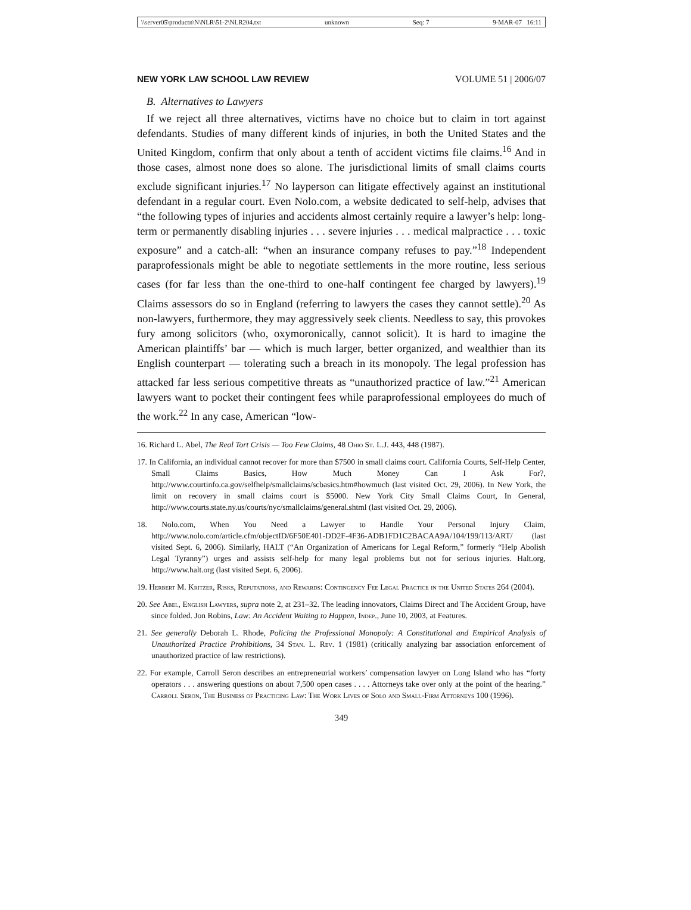\\server05\productn\N\NLR\51-2\NLR204.txt unknown Seq: 7 9-MAR-07 16:11
NEW YORK LAW SCHOOL LAW REVIEW VOLUME 51 | 2006/07
B. Alternatives to Lawyers
If we reject all three alternatives, victims have no choice but to claim in tort against defendants. Studies of many different kinds of injuries, in both the United States and the United Kingdom, confirm that only about a tenth of accident victims file claims.<sup>16</sup> And in those cases, almost none does so alone. The jurisdictional limits of small claims courts exclude significant injuries.<sup>17</sup> No layperson can litigate effectively against an institutional defendant in a regular court. Even Nolo.com, a website dedicated to self-help, advises that “the following types of injuries and accidents almost certainly require a lawyer’s help: long-term or permanently disabling injuries . . . severe injuries . . . medical malpractice . . . toxic exposure” and a catch-all: “when an insurance company refuses to pay.”<sup>18</sup> Independent paraprofessionals might be able to negotiate settlements in the more routine, less serious cases (for far less than the one-third to one-half contingent fee charged by lawyers).<sup>19</sup> Claims assessors do so in England (referring to lawyers the cases they cannot settle).<sup>20</sup> As non-lawyers, furthermore, they may aggressively seek clients. Needless to say, this provokes fury among solicitors (who, oxymoronically, cannot solicit). It is hard to imagine the American plaintiffs’ bar — which is much larger, better organized, and wealthier than its English counterpart — tolerating such a breach in its monopoly. The legal profession has attacked far less serious competitive threats as “unauthorized practice of law.”<sup>21</sup> American lawyers want to pocket their contingent fees while paraprofessional employees do much of the work.<sup>22</sup> In any case, American “low-
16. Richard L. Abel, The Real Tort Crisis — Too Few Claims, 48 Ohio St. L.J. 443, 448 (1987).
17. In California, an individual cannot recover for more than $7500 in small claims court. California Courts, Self-Help Center, Small Claims Basics, How Much Money Can I Ask For?, http://www.courtinfo.ca.gov/selfhelp/smallclaims/scbasics.htm#howmuch (last visited Oct. 29, 2006). In New York, the limit on recovery in small claims court is $5000. New York City Small Claims Court, In General, http://www.courts.state.ny.us/courts/nyc/smallclaims/general.shtml (last visited Oct. 29, 2006).
18. Nolo.com, When You Need a Lawyer to Handle Your Personal Injury Claim, http://www.nolo.com/article.cfm/objectID/6F50E401-DD2F-4F36-ADB1FD1C2BACAA9A/104/199/113/ART/ (last visited Sept. 6, 2006). Similarly, HALT (“An Organization of Americans for Legal Reform,” formerly “Help Abolish Legal Tyranny”) urges and assists self-help for many legal problems but not for serious injuries. Halt.org, http://www.halt.org (last visited Sept. 6, 2006).
19. Herbert M. Kritzer, Risks, Reputations, and Rewards: Contingency Fee Legal Practice in the United States 264 (2004).
20. See Abel, English Lawyers, supra note 2, at 231–32. The leading innovators, Claims Direct and The Accident Group, have since folded. Jon Robins, Law: An Accident Waiting to Happen, Indep., June 10, 2003, at Features.
21. See generally Deborah L. Rhode, Policing the Professional Monopoly: A Constitutional and Empirical Analysis of Unauthorized Practice Prohibitions, 34 Stan. L. Rev. 1 (1981) (critically analyzing bar association enforcement of unauthorized practice of law restrictions).
22. For example, Carroll Seron describes an entrepreneurial workers’ compensation lawyer on Long Island who has “forty operators . . . answering questions on about 7,500 open cases . . . . Attorneys take over only at the point of the hearing.” Carroll Seron, The Business of Practicing Law: The Work Lives of Solo and Small-Firm Attorneys 100 (1996).
349